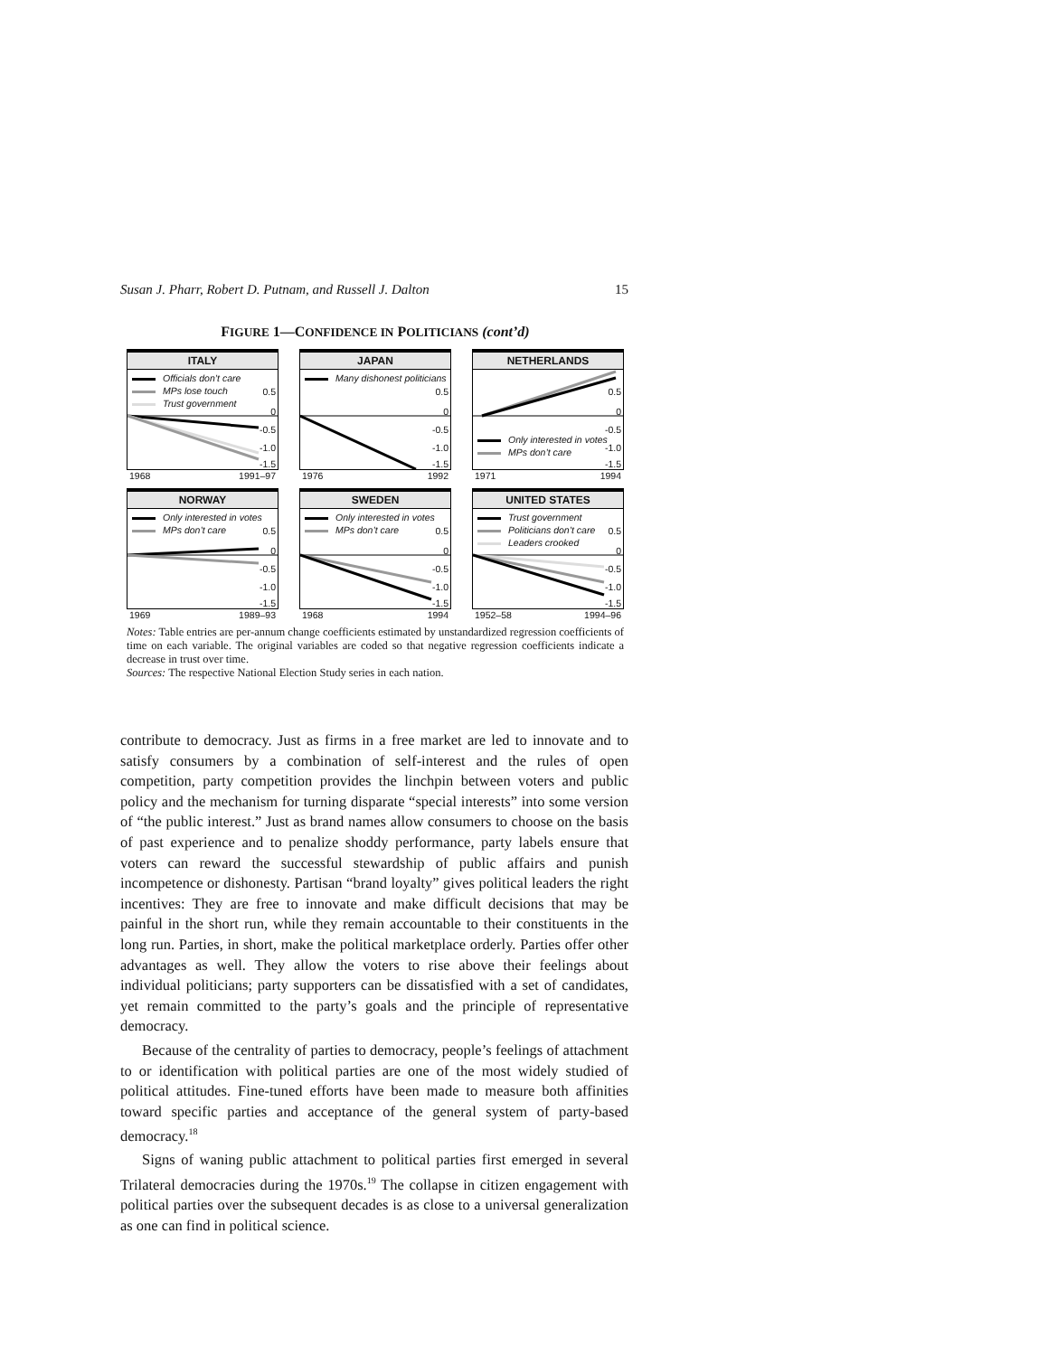Susan J. Pharr, Robert D. Putnam, and Russell J. Dalton 15
FIGURE 1—CONFIDENCE IN POLITICIANS (cont’d)
ITALY
Officials don’t care
MPs lose touch
Trust government
0.5
0
-0.5
-1.0
-1.5
1968 1991–97
JAPAN
Many dishonest politicians
0.5
0
-0.5
-1.0
-1.5
1976 1992
NETHERLANDS
Only interested in votes
MPs don’t care
0.5
0
-0.5
-1.0
-1.5
1971 1994
NORWAY
Only interested in votes
MPs don’t care
0.5
0
-0.5
-1.0
-1.5
1969 1989–93
SWEDEN
Only interested in votes
MPs don’t care
0.5
0
-0.5
-1.0
-1.5
1968 1994
UNITED STATES
Trust government
Politicians don’t care
Leaders crooked
0.5
0
-0.5
-1.0
-1.5
1952–58 1994–96
Notes: Table entries are per-annum change coefficients estimated by unstandardized regression coefficients of time on each variable. The original variables are coded so that negative regression coefficients indicate a decrease in trust over time.
Sources: The respective National Election Study series in each nation.
contribute to democracy. Just as firms in a free market are led to innovate and to satisfy consumers by a combination of self-interest and the rules of open competition, party competition provides the linchpin between voters and public policy and the mechanism for turning disparate “special interests” into some version of “the public interest.” Just as brand names allow consumers to choose on the basis of past experience and to penalize shoddy performance, party labels ensure that voters can reward the successful stewardship of public affairs and punish incompetence or dishonesty. Partisan “brand loyalty” gives political leaders the right incentives: They are free to innovate and make difficult decisions that may be painful in the short run, while they remain accountable to their constituents in the long run. Parties, in short, make the political marketplace orderly. Parties offer other advantages as well. They allow the voters to rise above their feelings about individual politicians; party supporters can be dissatisfied with a set of candidates, yet remain committed to the party’s goals and the principle of representative democracy.
Because of the centrality of parties to democracy, people’s feelings of attachment to or identification with political parties are one of the most widely studied of political attitudes. Fine-tuned efforts have been made to measure both affinities toward specific parties and acceptance of the general system of party-based democracy.<sup>18</sup>
Signs of waning public attachment to political parties first emerged in several Trilateral democracies during the 1970s.<sup>19</sup> The collapse in citizen engagement with political parties over the subsequent decades is as close to a universal generalization as one can find in political science.